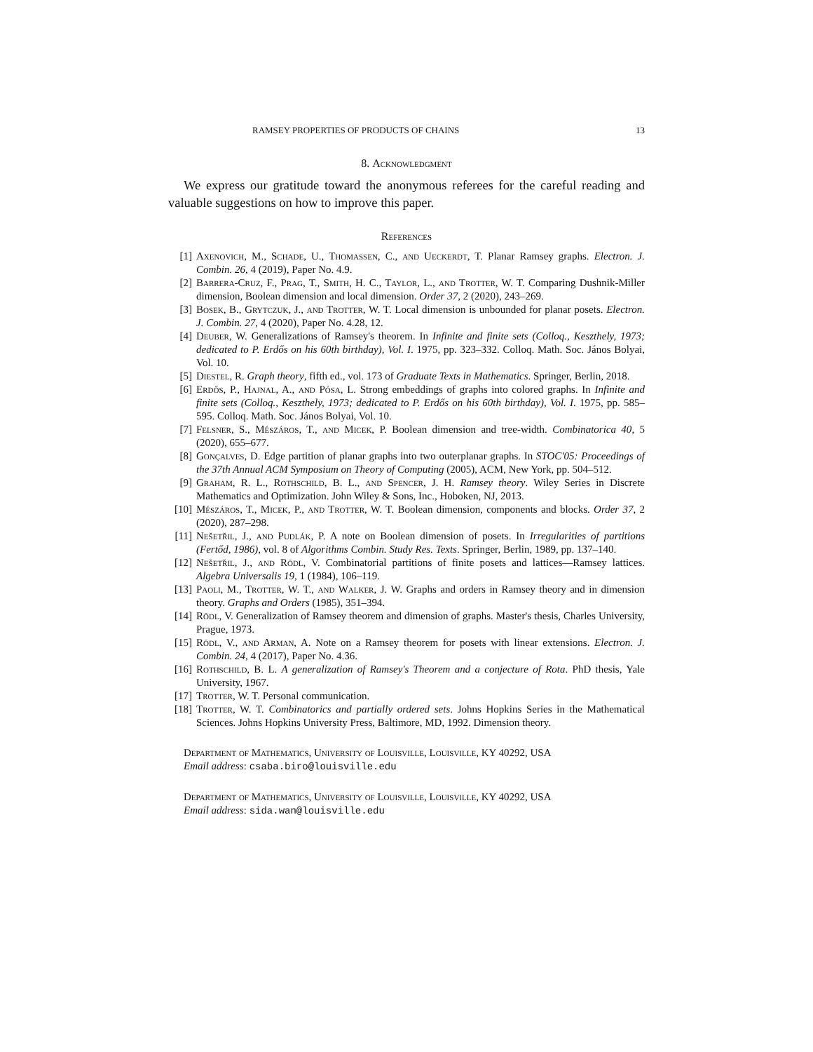RAMSEY PROPERTIES OF PRODUCTS OF CHAINS 13
8. Acknowledgment
We express our gratitude toward the anonymous referees for the careful reading and valuable suggestions on how to improve this paper.
References
[1] Axenovich, M., Schade, U., Thomassen, C., and Ueckerdt, T. Planar Ramsey graphs. Electron. J. Combin. 26, 4 (2019), Paper No. 4.9.
[2] Barrera-Cruz, F., Prag, T., Smith, H. C., Taylor, L., and Trotter, W. T. Comparing Dushnik-Miller dimension, Boolean dimension and local dimension. Order 37, 2 (2020), 243–269.
[3] Bosek, B., Grytczuk, J., and Trotter, W. T. Local dimension is unbounded for planar posets. Electron. J. Combin. 27, 4 (2020), Paper No. 4.28, 12.
[4] Deuber, W. Generalizations of Ramsey's theorem. In Infinite and finite sets (Colloq., Keszthely, 1973; dedicated to P. Erdős on his 60th birthday), Vol. I. 1975, pp. 323–332. Colloq. Math. Soc. János Bolyai, Vol. 10.
[5] Diestel, R. Graph theory, fifth ed., vol. 173 of Graduate Texts in Mathematics. Springer, Berlin, 2018.
[6] Erdős, P., Hajnal, A., and Pósa, L. Strong embeddings of graphs into colored graphs. In Infinite and finite sets (Colloq., Keszthely, 1973; dedicated to P. Erdős on his 60th birthday), Vol. I. 1975, pp. 585–595. Colloq. Math. Soc. János Bolyai, Vol. 10.
[7] Felsner, S., Mészáros, T., and Micek, P. Boolean dimension and tree-width. Combinatorica 40, 5 (2020), 655–677.
[8] Gonçalves, D. Edge partition of planar graphs into two outerplanar graphs. In STOC'05: Proceedings of the 37th Annual ACM Symposium on Theory of Computing (2005), ACM, New York, pp. 504–512.
[9] Graham, R. L., Rothschild, B. L., and Spencer, J. H. Ramsey theory. Wiley Series in Discrete Mathematics and Optimization. John Wiley & Sons, Inc., Hoboken, NJ, 2013.
[10] Mészáros, T., Micek, P., and Trotter, W. T. Boolean dimension, components and blocks. Order 37, 2 (2020), 287–298.
[11] Nešetřil, J., and Pudlák, P. A note on Boolean dimension of posets. In Irregularities of partitions (Fertőd, 1986), vol. 8 of Algorithms Combin. Study Res. Texts. Springer, Berlin, 1989, pp. 137–140.
[12] Nešetřil, J., and Rödl, V. Combinatorial partitions of finite posets and lattices—Ramsey lattices. Algebra Universalis 19, 1 (1984), 106–119.
[13] Paoli, M., Trotter, W. T., and Walker, J. W. Graphs and orders in Ramsey theory and in dimension theory. Graphs and Orders (1985), 351–394.
[14] Rödl, V. Generalization of Ramsey theorem and dimension of graphs. Master's thesis, Charles University, Prague, 1973.
[15] Rödl, V., and Arman, A. Note on a Ramsey theorem for posets with linear extensions. Electron. J. Combin. 24, 4 (2017), Paper No. 4.36.
[16] Rothschild, B. L. A generalization of Ramsey's Theorem and a conjecture of Rota. PhD thesis, Yale University, 1967.
[17] Trotter, W. T. Personal communication.
[18] Trotter, W. T. Combinatorics and partially ordered sets. Johns Hopkins Series in the Mathematical Sciences. Johns Hopkins University Press, Baltimore, MD, 1992. Dimension theory.
Department of Mathematics, University of Louisville, Louisville, KY 40292, USA
Email address: csaba.biro@louisville.edu
Department of Mathematics, University of Louisville, Louisville, KY 40292, USA
Email address: sida.wan@louisville.edu